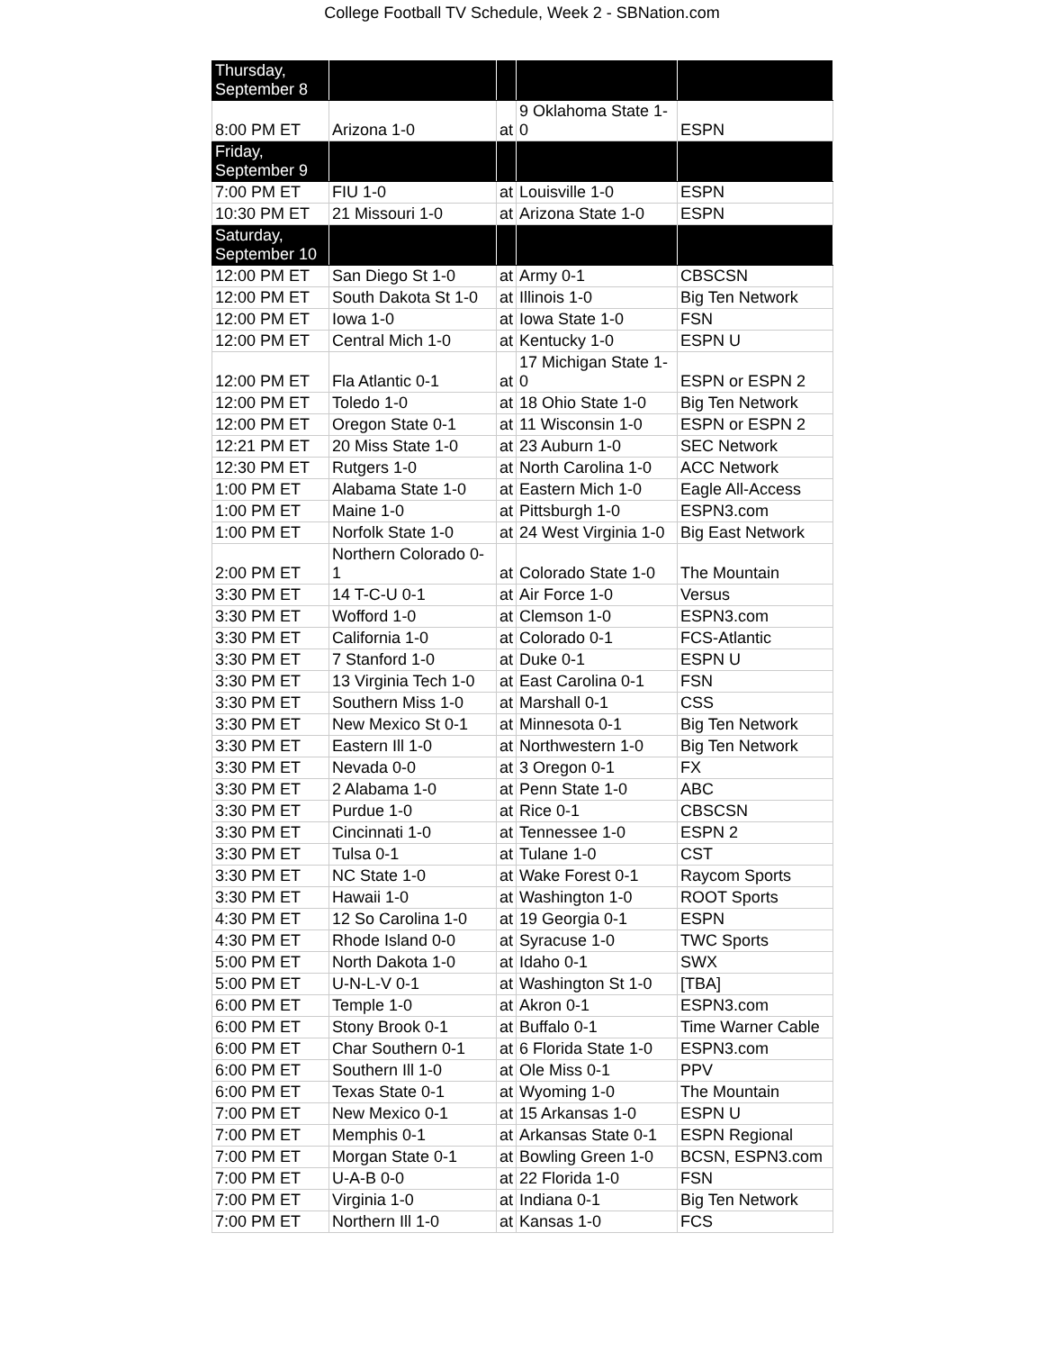College Football TV Schedule, Week 2 - SBNation.com
| Thursday, September 8 | | | | |
| 8:00 PM ET | Arizona 1-0 | at | 9 Oklahoma State 1-0 | ESPN |
| Friday, September 9 | | | | |
| 7:00 PM ET | FIU 1-0 | at | Louisville 1-0 | ESPN |
| 10:30 PM ET | 21 Missouri 1-0 | at | Arizona State 1-0 | ESPN |
| Saturday, September 10 | | | | |
| 12:00 PM ET | San Diego St 1-0 | at | Army 0-1 | CBSCSN |
| 12:00 PM ET | South Dakota St 1-0 | at | Illinois 1-0 | Big Ten Network |
| 12:00 PM ET | Iowa 1-0 | at | Iowa State 1-0 | FSN |
| 12:00 PM ET | Central Mich 1-0 | at | Kentucky 1-0 | ESPN U |
| 12:00 PM ET | Fla Atlantic 0-1 | at | 17 Michigan State 1-0 | ESPN or ESPN 2 |
| 12:00 PM ET | Toledo 1-0 | at | 18 Ohio State 1-0 | Big Ten Network |
| 12:00 PM ET | Oregon State 0-1 | at | 11 Wisconsin 1-0 | ESPN or ESPN 2 |
| 12:21 PM ET | 20 Miss State 1-0 | at | 23 Auburn 1-0 | SEC Network |
| 12:30 PM ET | Rutgers 1-0 | at | North Carolina 1-0 | ACC Network |
| 1:00 PM ET | Alabama State 1-0 | at | Eastern Mich 1-0 | Eagle All-Access |
| 1:00 PM ET | Maine 1-0 | at | Pittsburgh 1-0 | ESPN3.com |
| 1:00 PM ET | Norfolk State 1-0 | at | 24 West Virginia 1-0 | Big East Network |
| 2:00 PM ET | Northern Colorado 0-1 | at | Colorado State 1-0 | The Mountain |
| 3:30 PM ET | 14 T-C-U 0-1 | at | Air Force 1-0 | Versus |
| 3:30 PM ET | Wofford 1-0 | at | Clemson 1-0 | ESPN3.com |
| 3:30 PM ET | California 1-0 | at | Colorado 0-1 | FCS-Atlantic |
| 3:30 PM ET | 7 Stanford 1-0 | at | Duke 0-1 | ESPN U |
| 3:30 PM ET | 13 Virginia Tech 1-0 | at | East Carolina 0-1 | FSN |
| 3:30 PM ET | Southern Miss 1-0 | at | Marshall 0-1 | CSS |
| 3:30 PM ET | New Mexico St 0-1 | at | Minnesota 0-1 | Big Ten Network |
| 3:30 PM ET | Eastern Ill 1-0 | at | Northwestern 1-0 | Big Ten Network |
| 3:30 PM ET | Nevada 0-0 | at | 3 Oregon 0-1 | FX |
| 3:30 PM ET | 2 Alabama 1-0 | at | Penn State 1-0 | ABC |
| 3:30 PM ET | Purdue 1-0 | at | Rice 0-1 | CBSCSN |
| 3:30 PM ET | Cincinnati 1-0 | at | Tennessee 1-0 | ESPN 2 |
| 3:30 PM ET | Tulsa 0-1 | at | Tulane 1-0 | CST |
| 3:30 PM ET | NC State 1-0 | at | Wake Forest 0-1 | Raycom Sports |
| 3:30 PM ET | Hawaii 1-0 | at | Washington 1-0 | ROOT Sports |
| 4:30 PM ET | 12 So Carolina 1-0 | at | 19 Georgia 0-1 | ESPN |
| 4:30 PM ET | Rhode Island 0-0 | at | Syracuse 1-0 | TWC Sports |
| 5:00 PM ET | North Dakota 1-0 | at | Idaho 0-1 | SWX |
| 5:00 PM ET | U-N-L-V 0-1 | at | Washington St 1-0 | [TBA] |
| 6:00 PM ET | Temple 1-0 | at | Akron 0-1 | ESPN3.com |
| 6:00 PM ET | Stony Brook 0-1 | at | Buffalo 0-1 | Time Warner Cable |
| 6:00 PM ET | Char Southern 0-1 | at | 6 Florida State 1-0 | ESPN3.com |
| 6:00 PM ET | Southern Ill 1-0 | at | Ole Miss 0-1 | PPV |
| 6:00 PM ET | Texas State 0-1 | at | Wyoming 1-0 | The Mountain |
| 7:00 PM ET | New Mexico 0-1 | at | 15 Arkansas 1-0 | ESPN U |
| 7:00 PM ET | Memphis 0-1 | at | Arkansas State 0-1 | ESPN Regional |
| 7:00 PM ET | Morgan State 0-1 | at | Bowling Green 1-0 | BCSN, ESPN3.com |
| 7:00 PM ET | U-A-B 0-0 | at | 22 Florida 1-0 | FSN |
| 7:00 PM ET | Virginia 1-0 | at | Indiana 0-1 | Big Ten Network |
| 7:00 PM ET | Northern Ill 1-0 | at | Kansas 1-0 | FCS |